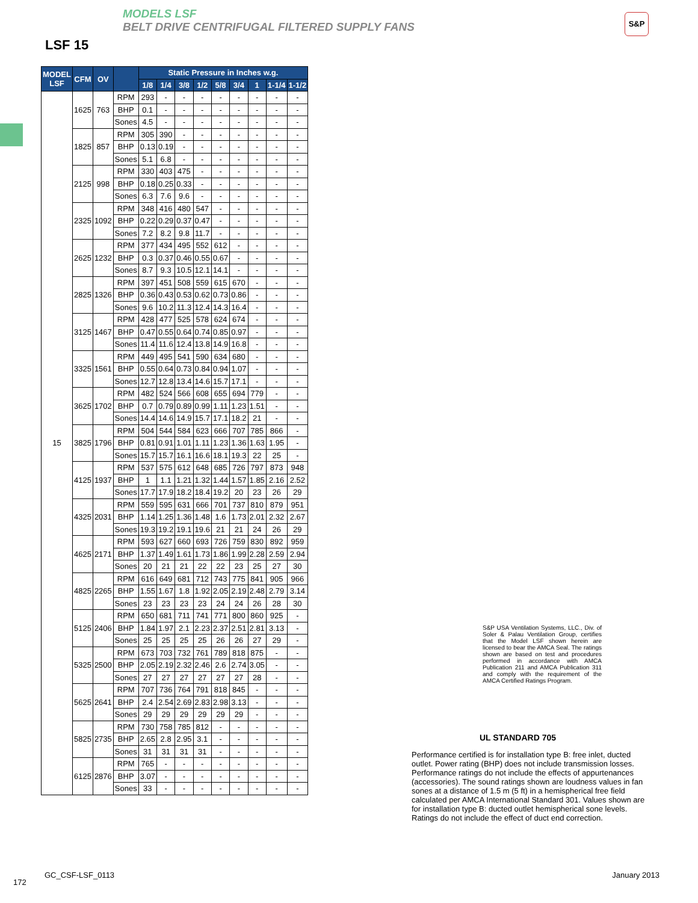MODELS LSF
BELT DRIVE CENTRIFUGAL FILTERED SUPPLY FANS
S&P
LSF 15
| MODEL LSF | CFM | OV | | Static Pressure in Inches w.g. | | | | | | | | |
| --- | --- | --- | --- | --- | --- | --- | --- | --- | --- | --- | --- | --- |
| | | | | 1/8 | 1/4 | 3/8 | 1/2 | 5/8 | 3/4 | 1 | 1-1/4 | 1-1/2 |
| 15 | 1625 | 763 | RPM | 293 | - | - | - | - | - | - | - | - |
| | | | BHP | 0.1 | - | - | - | - | - | - | - | - |
| | | | Sones | 4.5 | - | - | - | - | - | - | - | - |
| | 1825 | 857 | RPM | 305 | 390 | - | - | - | - | - | - | - |
| | | | BHP | 0.13 | 0.19 | - | - | - | - | - | - | - |
| | | | Sones | 5.1 | 6.8 | - | - | - | - | - | - | - |
| | 2125 | 998 | RPM | 330 | 403 | 475 | - | - | - | - | - | - |
| | | | BHP | 0.18 | 0.25 | 0.33 | - | - | - | - | - | - |
| | | | Sones | 6.3 | 7.6 | 9.6 | - | - | - | - | - | - |
| | 2325 | 1092 | RPM | 348 | 416 | 480 | 547 | - | - | - | - | - |
| | | | BHP | 0.22 | 0.29 | 0.37 | 0.47 | - | - | - | - | - |
| | | | Sones | 7.2 | 8.2 | 9.8 | 11.7 | - | - | - | - | - |
| | 2625 | 1232 | RPM | 377 | 434 | 495 | 552 | 612 | - | - | - | - |
| | | | BHP | 0.3 | 0.37 | 0.46 | 0.55 | 0.67 | - | - | - | - |
| | | | Sones | 8.7 | 9.3 | 10.5 | 12.1 | 14.1 | - | - | - | - |
| | 2825 | 1326 | RPM | 397 | 451 | 508 | 559 | 615 | 670 | - | - | - |
| | | | BHP | 0.36 | 0.43 | 0.53 | 0.62 | 0.73 | 0.86 | - | - | - |
| | | | Sones | 9.6 | 10.2 | 11.3 | 12.4 | 14.3 | 16.4 | - | - | - |
| | 3125 | 1467 | RPM | 428 | 477 | 525 | 578 | 624 | 674 | - | - | - |
| | | | BHP | 0.47 | 0.55 | 0.64 | 0.74 | 0.85 | 0.97 | - | - | - |
| | | | Sones | 11.4 | 11.6 | 12.4 | 13.8 | 14.9 | 16.8 | - | - | - |
| | 3325 | 1561 | RPM | 449 | 495 | 541 | 590 | 634 | 680 | - | - | - |
| | | | BHP | 0.55 | 0.64 | 0.73 | 0.84 | 0.94 | 1.07 | - | - | - |
| | | | Sones | 12.7 | 12.8 | 13.4 | 14.6 | 15.7 | 17.1 | - | - | - |
| | 3625 | 1702 | RPM | 482 | 524 | 566 | 608 | 655 | 694 | 779 | - | - |
| | | | BHP | 0.7 | 0.79 | 0.89 | 0.99 | 1.11 | 1.23 | 1.51 | - | - |
| | | | Sones | 14.4 | 14.6 | 14.9 | 15.7 | 17.1 | 18.2 | 21 | - | - |
| | 3825 | 1796 | RPM | 504 | 544 | 584 | 623 | 666 | 707 | 785 | 866 | - |
| | | | BHP | 0.81 | 0.91 | 1.01 | 1.11 | 1.23 | 1.36 | 1.63 | 1.95 | - |
| | | | Sones | 15.7 | 15.7 | 16.1 | 16.6 | 18.1 | 19.3 | 22 | 25 | - |
| | 4125 | 1937 | RPM | 537 | 575 | 612 | 648 | 685 | 726 | 797 | 873 | 948 |
| | | | BHP | 1 | 1.1 | 1.21 | 1.32 | 1.44 | 1.57 | 1.85 | 2.16 | 2.52 |
| | | | Sones | 17.7 | 17.9 | 18.2 | 18.4 | 19.2 | 20 | 23 | 26 | 29 |
| | 4325 | 2031 | RPM | 559 | 595 | 631 | 666 | 701 | 737 | 810 | 879 | 951 |
| | | | BHP | 1.14 | 1.25 | 1.36 | 1.48 | 1.6 | 1.73 | 2.01 | 2.32 | 2.67 |
| | | | Sones | 19.3 | 19.2 | 19.1 | 19.6 | 21 | 21 | 24 | 26 | 29 |
| | 4625 | 2171 | RPM | 593 | 627 | 660 | 693 | 726 | 759 | 830 | 892 | 959 |
| | | | BHP | 1.37 | 1.49 | 1.61 | 1.73 | 1.86 | 1.99 | 2.28 | 2.59 | 2.94 |
| | | | Sones | 20 | 21 | 21 | 22 | 22 | 23 | 25 | 27 | 30 |
| | 4825 | 2265 | RPM | 616 | 649 | 681 | 712 | 743 | 775 | 841 | 905 | 966 |
| | | | BHP | 1.55 | 1.67 | 1.8 | 1.92 | 2.05 | 2.19 | 2.48 | 2.79 | 3.14 |
| | | | Sones | 23 | 23 | 23 | 23 | 24 | 24 | 26 | 28 | 30 |
| | 5125 | 2406 | RPM | 650 | 681 | 711 | 741 | 771 | 800 | 860 | 925 | - |
| | | | BHP | 1.84 | 1.97 | 2.1 | 2.23 | 2.37 | 2.51 | 2.81 | 3.13 | - |
| | | | Sones | 25 | 25 | 25 | 25 | 26 | 26 | 27 | 29 | - |
| | 5325 | 2500 | RPM | 673 | 703 | 732 | 761 | 789 | 818 | 875 | - | - |
| | | | BHP | 2.05 | 2.19 | 2.32 | 2.46 | 2.6 | 2.74 | 3.05 | - | - |
| | | | Sones | 27 | 27 | 27 | 27 | 27 | 27 | 28 | - | - |
| | 5625 | 2641 | RPM | 707 | 736 | 764 | 791 | 818 | 845 | - | - | - |
| | | | BHP | 2.4 | 2.54 | 2.69 | 2.83 | 2.98 | 3.13 | - | - | - |
| | | | Sones | 29 | 29 | 29 | 29 | 29 | 29 | - | - | - |
| | 5825 | 2735 | RPM | 730 | 758 | 785 | 812 | - | - | - | - | - |
| | | | BHP | 2.65 | 2.8 | 2.95 | 3.1 | - | - | - | - | - |
| | | | Sones | 31 | 31 | 31 | 31 | - | - | - | - | - |
| | 6125 | 2876 | RPM | 765 | - | - | - | - | - | - | - | - |
| | | | BHP | 3.07 | - | - | - | - | - | - | - | - |
| | | | Sones | 33 | - | - | - | - | - | - | - | - |
S&P USA Ventilation Systems, LLC., Div. of Soler & Palau Ventilation Group, certifies that the Model LSF shown herein are licensed to bear the AMCA Seal. The ratings shown are based on test and procedures performed in accordance with AMCA Publication 211 and AMCA Publication 311 and comply with the requirement of the AMCA Certified Ratings Program.
UL STANDARD 705
Performance certified is for installation type B: free inlet, ducted outlet. Power rating (BHP) does not include transmission losses. Performance ratings do not include the effects of appurtenances (accessories). The sound ratings shown are loudness values in fan sones at a distance of 1.5 m (5 ft) in a hemispherical free field calculated per AMCA International Standard 301. Values shown are for installation type B: ducted outlet hemispherical sone levels. Ratings do not include the effect of duct end correction.
172
GC_CSF-LSF_0113 January 2013